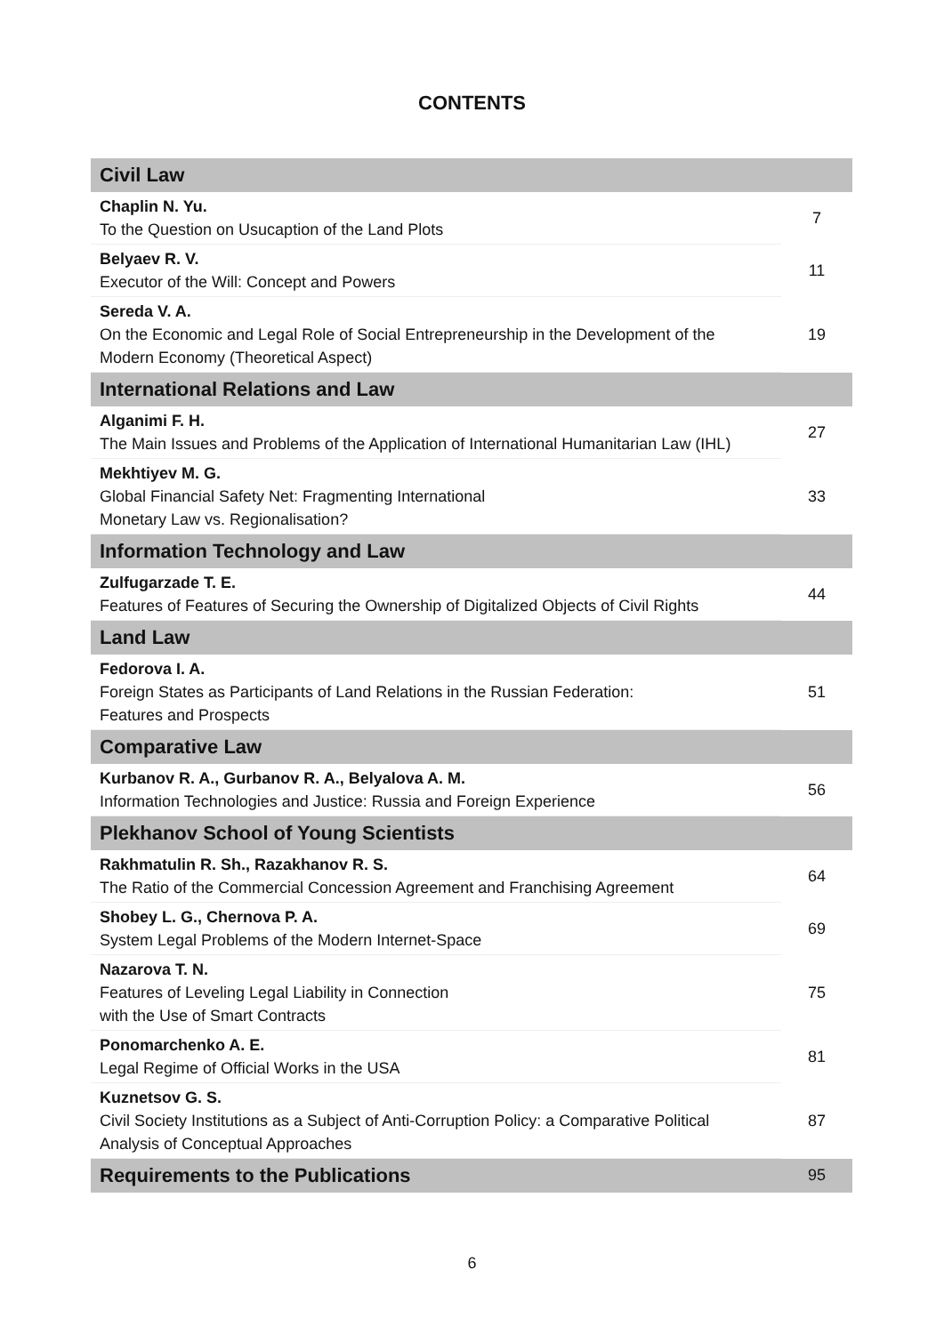CONTENTS
| Civil Law | |
| --- | --- |
| Chaplin N. Yu. To the Question on Usucaption of the Land Plots | 7 |
| Belyaev R. V. Executor of the Will: Concept and Powers | 11 |
| Sereda V. A. On the Economic and Legal Role of Social Entrepreneurship in the Development of the Modern Economy (Theoretical Aspect) | 19 |
| International Relations and Law | |
| Alganimi F. H. The Main Issues and Problems of the Application of International Humanitarian Law (IHL) | 27 |
| Mekhtiyev M. G. Global Financial Safety Net: Fragmenting International Monetary Law vs. Regionalisation? | 33 |
| Information Technology and Law | |
| Zulfugarzade T. E. Features of Features of Securing the Ownership of Digitalized Objects of Civil Rights | 44 |
| Land Law | |
| Fedorova I. A. Foreign States as Participants of Land Relations in the Russian Federation: Features and Prospects | 51 |
| Comparative Law | |
| Kurbanov R. A., Gurbanov R. A., Belyalova A. M. Information Technologies and Justice: Russia and Foreign Experience | 56 |
| Plekhanov School of Young Scientists | |
| Rakhmatulin R. Sh., Razakhanov R. S. The Ratio of the Commercial Concession Agreement and Franchising Agreement | 64 |
| Shobey L. G., Chernova P. A. System Legal Problems of the Modern Internet-Space | 69 |
| Nazarova T. N. Features of Leveling Legal Liability in Connection with the Use of Smart Contracts | 75 |
| Ponomarchenko A. E. Legal Regime of Official Works in the USA | 81 |
| Kuznetsov G. S. Civil Society Institutions as a Subject of Anti-Corruption Policy: a Comparative Political Analysis of Conceptual Approaches | 87 |
| Requirements to the Publications | 95 |
6